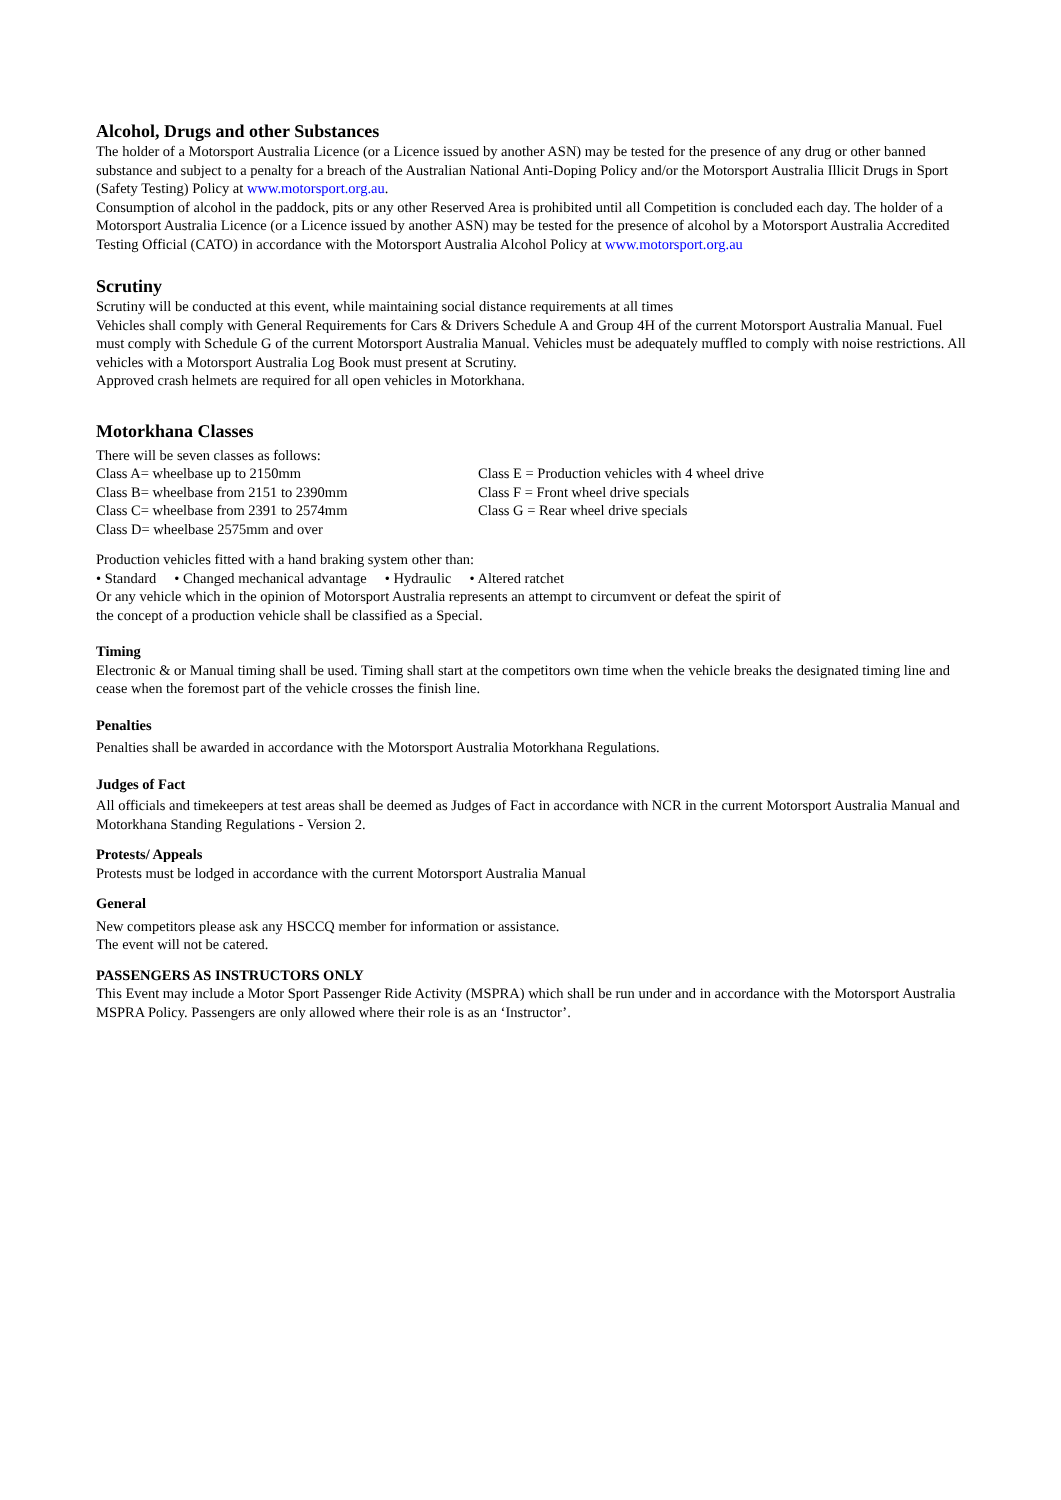Alcohol, Drugs and other Substances
The holder of a Motorsport Australia Licence (or a Licence issued by another ASN) may be tested for the presence of any drug or other banned substance and subject to a penalty for a breach of the Australian National Anti-Doping Policy and/or the Motorsport Australia Illicit Drugs in Sport (Safety Testing) Policy at www.motorsport.org.au.
Consumption of alcohol in the paddock, pits or any other Reserved Area is prohibited until all Competition is concluded each day. The holder of a Motorsport Australia Licence (or a Licence issued by another ASN) may be tested for the presence of alcohol by a Motorsport Australia Accredited Testing Official (CATO) in accordance with the Motorsport Australia Alcohol Policy at www.motorsport.org.au
Scrutiny
Scrutiny will be conducted at this event, while maintaining social distance requirements at all times
Vehicles shall comply with General Requirements for Cars & Drivers Schedule A and Group 4H of the current Motorsport Australia Manual. Fuel must comply with Schedule G of the current Motorsport Australia Manual. Vehicles must be adequately muffled to comply with noise restrictions. All vehicles with a Motorsport Australia Log Book must present at Scrutiny.
Approved crash helmets are required for all open vehicles in Motorkhana.
Motorkhana Classes
There will be seven classes as follows:
Class A= wheelbase up to 2150mm
Class B= wheelbase from 2151 to 2390mm
Class C= wheelbase from 2391 to 2574mm
Class D= wheelbase 2575mm and over
Class E = Production vehicles with 4 wheel drive
Class F = Front wheel drive specials
Class G = Rear wheel drive specials
Production vehicles fitted with a hand braking system other than:
• Standard • Changed mechanical advantage • Hydraulic • Altered ratchet
Or any vehicle which in the opinion of Motorsport Australia represents an attempt to circumvent or defeat the spirit of
the concept of a production vehicle shall be classified as a Special.
Timing
Electronic & or Manual timing shall be used. Timing shall start at the competitors own time when the vehicle breaks the designated timing line and cease when the foremost part of the vehicle crosses the finish line.
Penalties
Penalties shall be awarded in accordance with the Motorsport Australia Motorkhana Regulations.
Judges of Fact
All officials and timekeepers at test areas shall be deemed as Judges of Fact in accordance with NCR in the current Motorsport Australia Manual and Motorkhana Standing Regulations - Version 2.
Protests/ Appeals
Protests must be lodged in accordance with the current Motorsport Australia Manual
General
New competitors please ask any HSCCQ member for information or assistance.
The event will not be catered.
PASSENGERS AS INSTRUCTORS ONLY
This Event may include a Motor Sport Passenger Ride Activity (MSPRA) which shall be run under and in accordance with the Motorsport Australia MSPRA Policy. Passengers are only allowed where their role is as an ‘Instructor’.